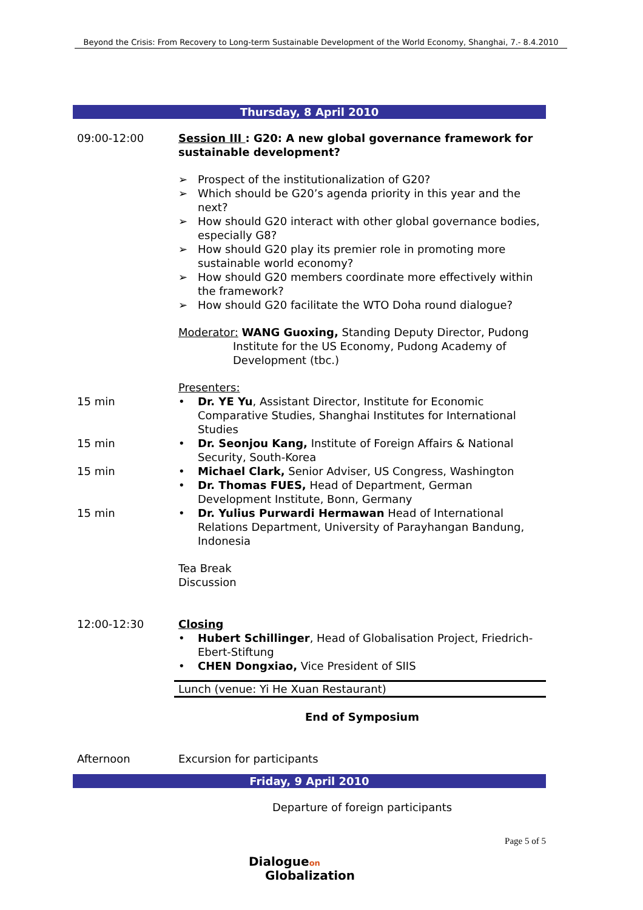Beyond the Crisis: From Recovery to Long-term Sustainable Development of the World Economy, Shanghai, 7.- 8.4.2010
Thursday, 8 April 2010
09:00-12:00 Session III : G20: A new global governance framework for sustainable development?
➢ Prospect of the institutionalization of G20?
➢ Which should be G20’s agenda priority in this year and the next?
➢ How should G20 interact with other global governance bodies, especially G8?
➢ How should G20 play its premier role in promoting more sustainable world economy?
➢ How should G20 members coordinate more effectively within the framework?
➢ How should G20 facilitate the WTO Doha round dialogue?
Moderator: WANG Guoxing, Standing Deputy Director, Pudong
Institute for the US Economy, Pudong Academy of
Development (tbc.)
Presenters:
15 min • Dr. YE Yu, Assistant Director, Institute for Economic Comparative Studies, Shanghai Institutes for International Studies
15 min • Dr. Seonjou Kang, Institute of Foreign Affairs & National Security, South-Korea
15 min • Michael Clark, Senior Adviser, US Congress, Washington
• Dr. Thomas FUES, Head of Department, German Development Institute, Bonn, Germany
15 min • Dr. Yulius Purwardi Hermawan Head of International Relations Department, University of Parayhangan Bandung, Indonesia
Tea Break
Discussion
12:00-12:30 Closing
• Hubert Schillinger, Head of Globalisation Project, Friedrich-Ebert-Stiftung
• CHEN Dongxiao, Vice President of SIIS
Lunch (venue: Yi He Xuan Restaurant)
End of Symposium
Afternoon Excursion for participants
Friday, 9 April 2010
Departure of foreign participants
Page 5 of 5
Dialogueon
Globalization